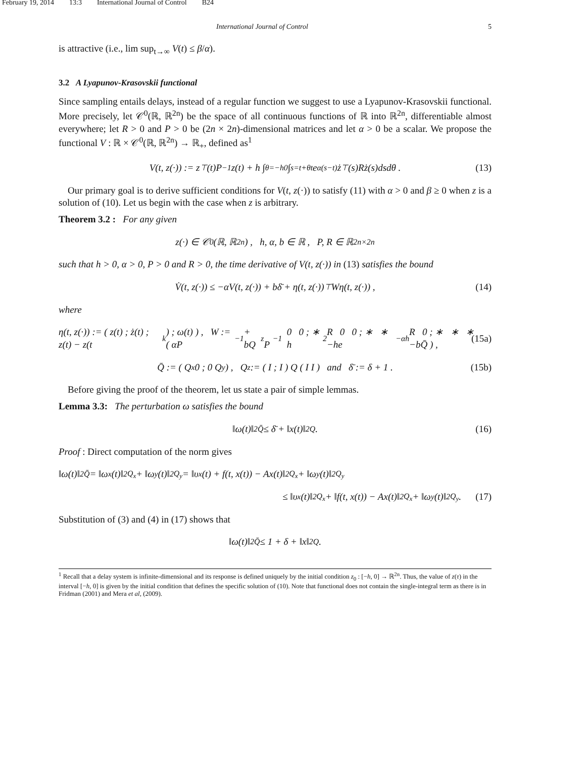February 19, 2014 13:3 International Journal of Control B24
International Journal of Control 5
is attractive (i.e., lim sup<sub>t→∞</sub> V(t) ≤ β/α).
3.2 A Lyapunov-Krasovskii functional
Since sampling entails delays, instead of a regular function we suggest to use a Lyapunov-Krasovskii functional. More precisely, let 𝒞<sup>0</sup>(ℝ, ℝ<sup>2n</sup>) be the space of all continuous functions of ℝ into ℝ<sup>2n</sup>, differentiable almost everywhere; let R > 0 and P > 0 be (2n × 2n)-dimensional matrices and let α > 0 be a scalar. We propose the functional V : ℝ × 𝒞<sup>0</sup>(ℝ, ℝ<sup>2n</sup>) → ℝ<sub>+</sub>, defined as<sup>1</sup>
V(t, z(·)) := z<sup>⊤</sup>(t)P<sup>−1</sup>z(t) + h ∫<sub>θ=−h</sub><sup>0</sup> ∫<sub>s=t+θ</sub><sup>t</sup> e<sup>α(s−t)</sup> ż<sup>⊤</sup>(s)Rż(s)dsdθ . (13)
Our primary goal is to derive sufficient conditions for V(t, z(·)) to satisfy (11) with α > 0 and β ≥ 0 when z is a solution of (10). Let us begin with the case when z is arbitrary.
Theorem 3.2 : For any given
z(·) ∈ 𝒞<sup>0</sup>(ℝ, ℝ<sup>2n</sup>) , h, α, b ∈ ℝ , P, R ∈ ℝ<sup>2n×2n</sup>
such that h > 0, α > 0, P > 0 and R > 0, the time derivative of V(t, z(·)) in (13) satisfies the bound
V̇(t, z(·)) ≤ −αV(t, z(·)) + bδ̄ + η(t, z(·))<sup>⊤</sup>Wη(t, z(·)) , (14)
where
η(t, z(·)) := ( z(t) ; ż(t) ; z(t) − z(t<sub>k</sub>) ; ω(t) ) , W := ( αP<sup>−1</sup> + bQ<sub>z</sub> P<sup>−1</sup> 0 0 ; ∗ h<sup>2</sup>R 0 0 ; ∗ ∗ −he<sup>−αh</sup>R 0 ; ∗ ∗ ∗ −bQ̄ ) , (15a)
Q̄ := ( Q<sub>x</sub> 0 ; 0 Q<sub>y</sub> ) , Q<sub>z</sub> := ( I ; I ) Q ( I I ) and δ̄ := δ + 1 . (15b)
Before giving the proof of the theorem, let us state a pair of simple lemmas.
Lemma 3.3: The perturbation ω satisfies the bound
‖ω(t)‖<sup>2</sup><sub>Q̄</sub> ≤ δ̄ + ‖x(t)‖<sup>2</sup><sub>Q</sub> . (16)
Proof : Direct computation of the norm gives
‖ω(t)‖<sup>2</sup><sub>Q̄</sub> = ‖ω<sub>x</sub>(t)‖<sup>2</sup><sub>Q<sub>x</sub></sub> + ‖ω<sub>y</sub>(t)‖<sup>2</sup><sub>Q<sub>y</sub></sub> = ‖υ<sub>x</sub>(t) + f(t, x(t)) − Ax(t)‖<sup>2</sup><sub>Q<sub>x</sub></sub> + ‖ω<sub>y</sub>(t)‖<sup>2</sup><sub>Q<sub>y</sub></sub>
≤ ‖υ<sub>x</sub>(t)‖<sup>2</sup><sub>Q<sub>x</sub></sub> + ‖f(t, x(t)) − Ax(t)‖<sup>2</sup><sub>Q<sub>x</sub></sub> + ‖ω<sub>y</sub>(t)‖<sup>2</sup><sub>Q<sub>y</sub></sub> . (17)
Substitution of (3) and (4) in (17) shows that
‖ω(t)‖<sup>2</sup><sub>Q̄</sub> ≤ 1 + δ + ‖x‖<sup>2</sup><sub>Q</sub> .
<sup>1</sup> Recall that a delay system is infinite-dimensional and its response is defined uniquely by the initial condition z<sub>0</sub> : [−h, 0] → ℝ<sup>2n</sup>. Thus, the value of z(τ) in the interval [−h, 0] is given by the initial condition that defines the specific solution of (10). Note that functional does not contain the single-integral term as there is in Fridman (2001) and Mera et al, (2009).